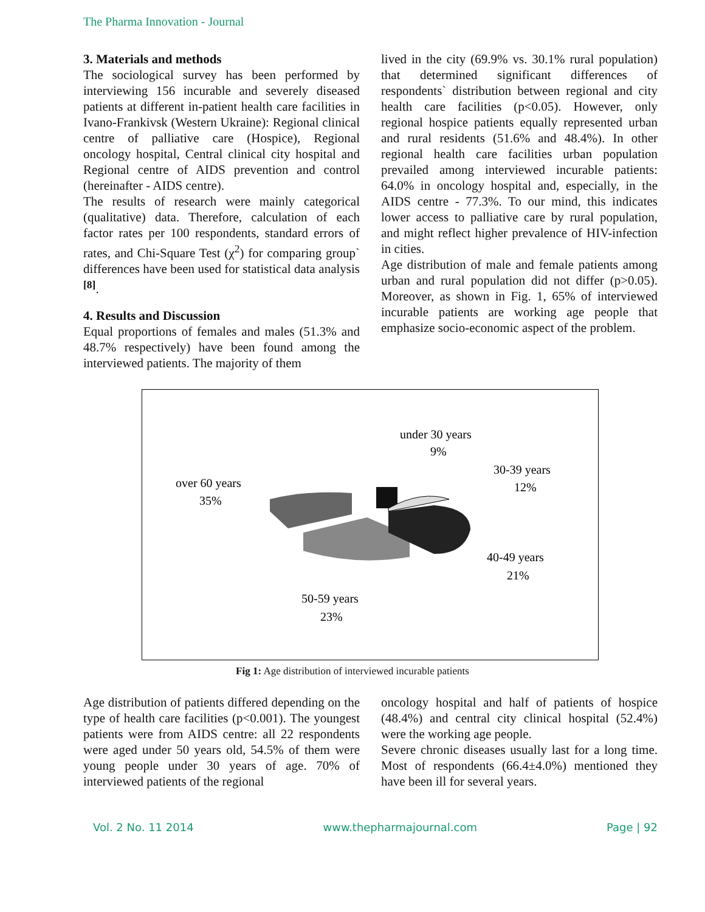The Pharma Innovation - Journal
3. Materials and methods
The sociological survey has been performed by interviewing 156 incurable and severely diseased patients at different in-patient health care facilities in Ivano-Frankivsk (Western Ukraine): Regional clinical centre of palliative care (Hospice), Regional oncology hospital, Central clinical city hospital and Regional centre of AIDS prevention and control (hereinafter - AIDS centre).
The results of research were mainly categorical (qualitative) data. Therefore, calculation of each factor rates per 100 respondents, standard errors of rates, and Chi-Square Test (χ<sup>2</sup>) for comparing group` differences have been used for statistical data analysis <sup>[8]</sup>.
4. Results and Discussion
Equal proportions of females and males (51.3% and 48.7% respectively) have been found among the interviewed patients. The majority of them
lived in the city (69.9% vs. 30.1% rural population) that determined significant differences of respondents` distribution between regional and city health care facilities (p<0.05). However, only regional hospice patients equally represented urban and rural residents (51.6% and 48.4%). In other regional health care facilities urban population prevailed among interviewed incurable patients: 64.0% in oncology hospital and, especially, in the AIDS centre - 77.3%. To our mind, this indicates lower access to palliative care by rural population, and might reflect higher prevalence of HIV-infection in cities.
Age distribution of male and female patients among urban and rural population did not differ (p>0.05). Moreover, as shown in Fig. 1, 65% of interviewed incurable patients are working age people that emphasize socio-economic aspect of the problem.
under 30 years
9%
30-39 years
12%
over 60 years
35%
40-49 years
21%
50-59 years
23%
Fig 1: Age distribution of interviewed incurable patients
Age distribution of patients differed depending on the type of health care facilities (p<0.001). The youngest patients were from AIDS centre: all 22 respondents were aged under 50 years old, 54.5% of them were young people under 30 years of age. 70% of interviewed patients of the regional
oncology hospital and half of patients of hospice (48.4%) and central city clinical hospital (52.4%) were the working age people.
Severe chronic diseases usually last for a long time. Most of respondents (66.4±4.0%) mentioned they have been ill for several years.
Vol. 2 No. 11 2014 www.thepharmajournal.com Page | 92